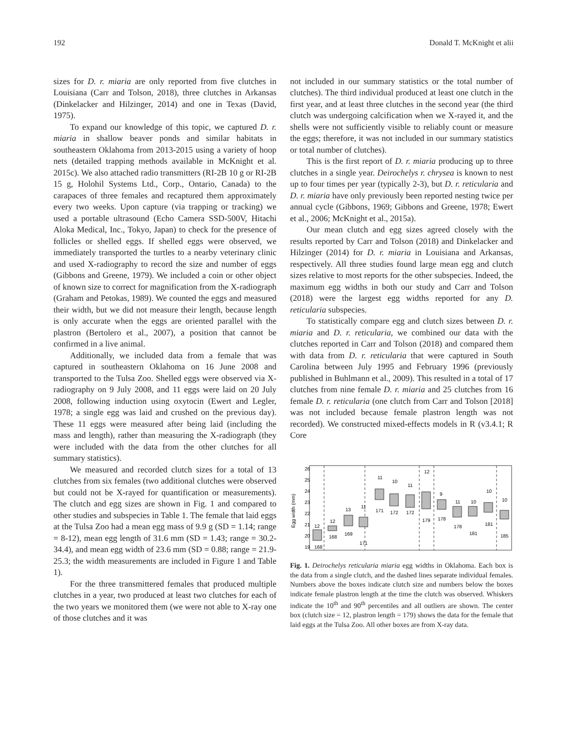192 Donald T. McKnight et alii
sizes for D. r. miaria are only reported from five clutches in Louisiana (Carr and Tolson, 2018), three clutches in Arkansas (Dinkelacker and Hilzinger, 2014) and one in Texas (David, 1975).
To expand our knowledge of this topic, we captured D. r. miaria in shallow beaver ponds and similar habitats in southeastern Oklahoma from 2013-2015 using a variety of hoop nets (detailed trapping methods available in McKnight et al. 2015c). We also attached radio transmitters (RI-2B 10 g or RI-2B 15 g, Holohil Systems Ltd., Corp., Ontario, Canada) to the carapaces of three females and recaptured them approximately every two weeks. Upon capture (via trapping or tracking) we used a portable ultrasound (Echo Camera SSD-500V, Hitachi Aloka Medical, Inc., Tokyo, Japan) to check for the presence of follicles or shelled eggs. If shelled eggs were observed, we immediately transported the turtles to a nearby veterinary clinic and used X-radiography to record the size and number of eggs (Gibbons and Greene, 1979). We included a coin or other object of known size to correct for magnification from the X-radiograph (Graham and Petokas, 1989). We counted the eggs and measured their width, but we did not measure their length, because length is only accurate when the eggs are oriented parallel with the plastron (Bertolero et al., 2007), a position that cannot be confirmed in a live animal.
Additionally, we included data from a female that was captured in southeastern Oklahoma on 16 June 2008 and transported to the Tulsa Zoo. Shelled eggs were observed via X-radiography on 9 July 2008, and 11 eggs were laid on 20 July 2008, following induction using oxytocin (Ewert and Legler, 1978; a single egg was laid and crushed on the previous day). These 11 eggs were measured after being laid (including the mass and length), rather than measuring the X-radiograph (they were included with the data from the other clutches for all summary statistics).
We measured and recorded clutch sizes for a total of 13 clutches from six females (two additional clutches were observed but could not be X-rayed for quantification or measurements). The clutch and egg sizes are shown in Fig. 1 and compared to other studies and subspecies in Table 1. The female that laid eggs at the Tulsa Zoo had a mean egg mass of 9.9 g (SD = 1.14; range = 8-12), mean egg length of 31.6 mm (SD = 1.43; range = 30.2-34.4), and mean egg width of 23.6 mm (SD = 0.88; range = 21.9-25.3; the width measurements are included in Figure 1 and Table 1).
For the three transmittered females that produced multiple clutches in a year, two produced at least two clutches for each of the two years we monitored them (we were not able to X-ray one of those clutches and it was
not included in our summary statistics or the total number of clutches). The third individual produced at least one clutch in the first year, and at least three clutches in the second year (the third clutch was undergoing calcification when we X-rayed it, and the shells were not sufficiently visible to reliably count or measure the eggs; therefore, it was not included in our summary statistics or total number of clutches).
This is the first report of D. r. miaria producing up to three clutches in a single year. Deirochelys r. chrysea is known to nest up to four times per year (typically 2-3), but D. r. reticularia and D. r. miaria have only previously been reported nesting twice per annual cycle (Gibbons, 1969; Gibbons and Greene, 1978; Ewert et al., 2006; McKnight et al., 2015a).
Our mean clutch and egg sizes agreed closely with the results reported by Carr and Tolson (2018) and Dinkelacker and Hilzinger (2014) for D. r. miaria in Louisiana and Arkansas, respectively. All three studies found large mean egg and clutch sizes relative to most reports for the other subspecies. Indeed, the maximum egg widths in both our study and Carr and Tolson (2018) were the largest egg widths reported for any D. reticularia subspecies.
To statistically compare egg and clutch sizes between D. r. miaria and D. r. reticularia, we combined our data with the clutches reported in Carr and Tolson (2018) and compared them with data from D. r. reticularia that were captured in South Carolina between July 1995 and February 1996 (previously published in Buhlmann et al., 2009). This resulted in a total of 17 clutches from nine female D. r. miaria and 25 clutches from 16 female D. r. reticularia (one clutch from Carr and Tolson [2018] was not included because female plastron length was not recorded). We constructed mixed-effects models in R (v3.4.1; R Core
26
25
24
23
22
21
20
19
Egg width (mm)
12
168
12
168
13
169
11
171
11
171
10
172
11
172
12
179
9
178
11
178
10
181
10
181
10
185
Fig. 1. Deirochelys reticularia miaria egg widths in Oklahoma. Each box is the data from a single clutch, and the dashed lines separate individual females. Numbers above the boxes indicate clutch size and numbers below the boxes indicate female plastron length at the time the clutch was observed. Whiskers indicate the 10<sup>th</sup> and 90<sup>th</sup> percentiles and all outliers are shown. The center box (clutch size = 12, plastron length = 179) shows the data for the female that laid eggs at the Tulsa Zoo. All other boxes are from X-ray data.